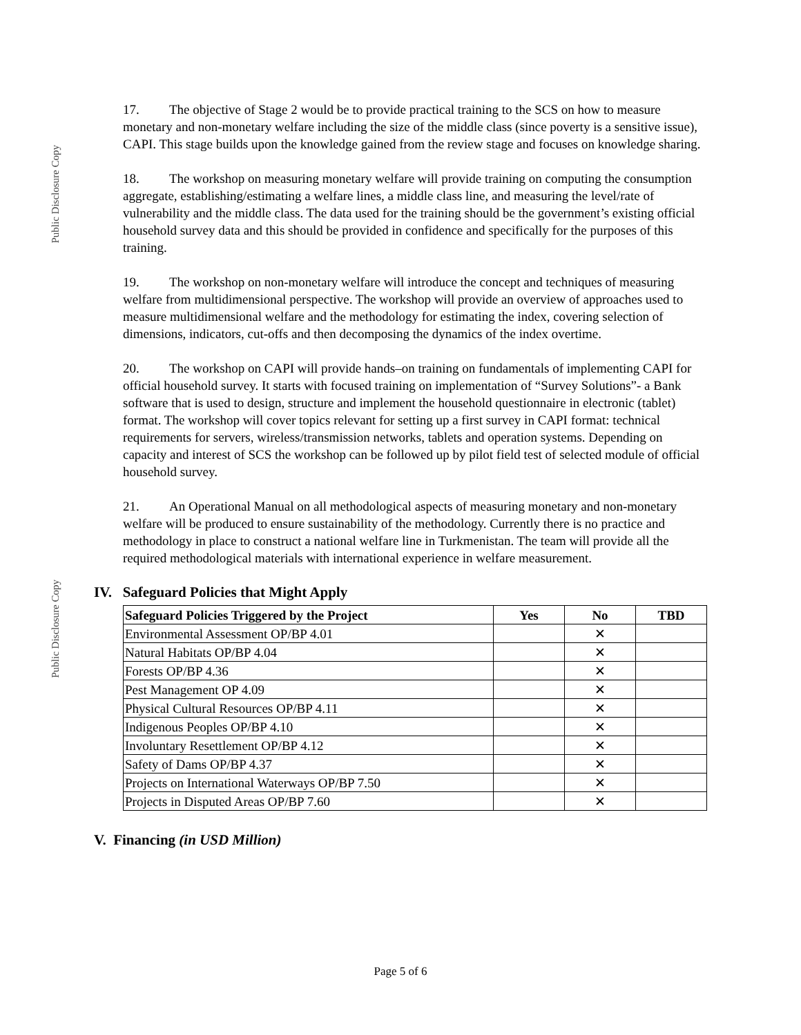Public Disclosure Copy
Public Disclosure Copy
17. The objective of Stage 2 would be to provide practical training to the SCS on how to measure monetary and non-monetary welfare including the size of the middle class (since poverty is a sensitive issue), CAPI. This stage builds upon the knowledge gained from the review stage and focuses on knowledge sharing.
18. The workshop on measuring monetary welfare will provide training on computing the consumption aggregate, establishing/estimating a welfare lines, a middle class line, and measuring the level/rate of vulnerability and the middle class. The data used for the training should be the government’s existing official household survey data and this should be provided in confidence and specifically for the purposes of this training.
19. The workshop on non-monetary welfare will introduce the concept and techniques of measuring welfare from multidimensional perspective. The workshop will provide an overview of approaches used to measure multidimensional welfare and the methodology for estimating the index, covering selection of dimensions, indicators, cut-offs and then decomposing the dynamics of the index overtime.
20. The workshop on CAPI will provide hands–on training on fundamentals of implementing CAPI for official household survey. It starts with focused training on implementation of “Survey Solutions”- a Bank software that is used to design, structure and implement the household questionnaire in electronic (tablet) format. The workshop will cover topics relevant for setting up a first survey in CAPI format: technical requirements for servers, wireless/transmission networks, tablets and operation systems. Depending on capacity and interest of SCS the workshop can be followed up by pilot field test of selected module of official household survey.
21. An Operational Manual on all methodological aspects of measuring monetary and non-monetary welfare will be produced to ensure sustainability of the methodology. Currently there is no practice and methodology in place to construct a national welfare line in Turkmenistan. The team will provide all the required methodological materials with international experience in welfare measurement.
IV. Safeguard Policies that Might Apply
| Safeguard Policies Triggered by the Project | Yes | No | TBD |
| --- | --- | --- | --- |
| Environmental Assessment OP/BP 4.01 | | ✕ | |
| Natural Habitats OP/BP 4.04 | | ✕ | |
| Forests OP/BP 4.36 | | ✕ | |
| Pest Management OP 4.09 | | ✕ | |
| Physical Cultural Resources OP/BP 4.11 | | ✕ | |
| Indigenous Peoples OP/BP 4.10 | | ✕ | |
| Involuntary Resettlement OP/BP 4.12 | | ✕ | |
| Safety of Dams OP/BP 4.37 | | ✕ | |
| Projects on International Waterways OP/BP 7.50 | | ✕ | |
| Projects in Disputed Areas OP/BP 7.60 | | ✕ | |
V. Financing (in USD Million)
Page 5 of 6